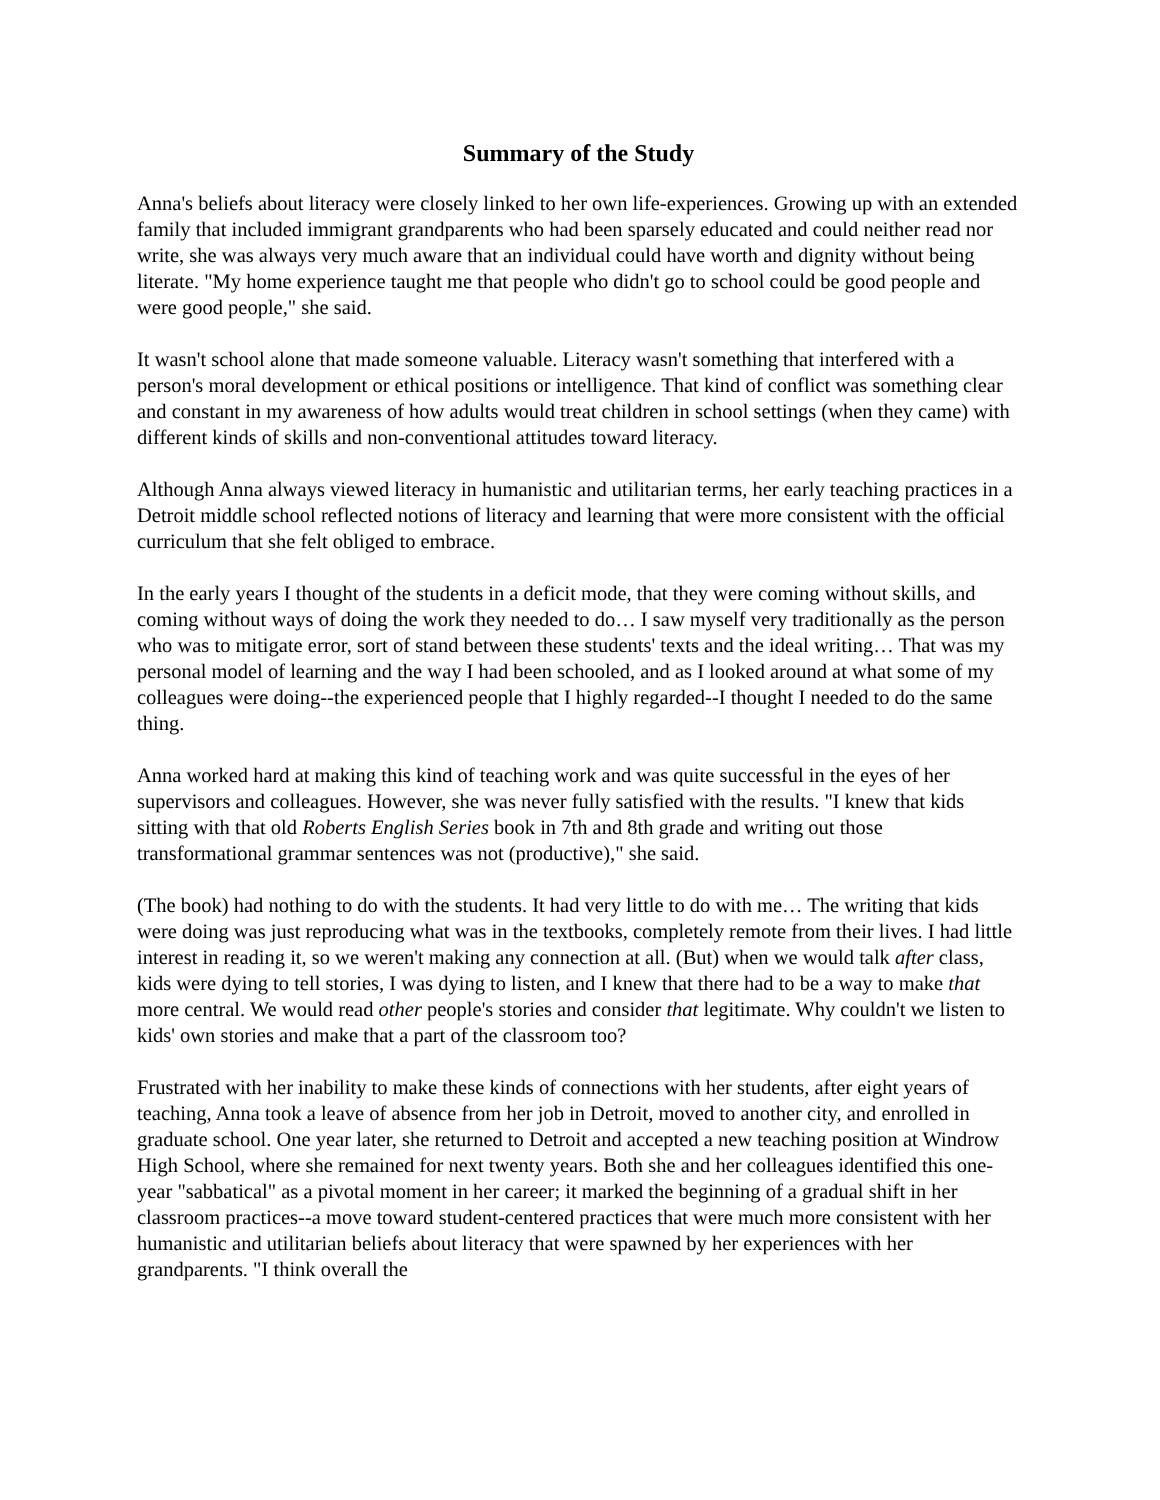Summary of the Study
Anna's beliefs about literacy were closely linked to her own life-experiences. Growing up with an extended family that included immigrant grandparents who had been sparsely educated and could neither read nor write, she was always very much aware that an individual could have worth and dignity without being literate. "My home experience taught me that people who didn't go to school could be good people and were good people," she said.
It wasn't school alone that made someone valuable. Literacy wasn't something that interfered with a person's moral development or ethical positions or intelligence. That kind of conflict was something clear and constant in my awareness of how adults would treat children in school settings (when they came) with different kinds of skills and non-conventional attitudes toward literacy.
Although Anna always viewed literacy in humanistic and utilitarian terms, her early teaching practices in a Detroit middle school reflected notions of literacy and learning that were more consistent with the official curriculum that she felt obliged to embrace.
In the early years I thought of the students in a deficit mode, that they were coming without skills, and coming without ways of doing the work they needed to do… I saw myself very traditionally as the person who was to mitigate error, sort of stand between these students' texts and the ideal writing… That was my personal model of learning and the way I had been schooled, and as I looked around at what some of my colleagues were doing--the experienced people that I highly regarded--I thought I needed to do the same thing.
Anna worked hard at making this kind of teaching work and was quite successful in the eyes of her supervisors and colleagues. However, she was never fully satisfied with the results. "I knew that kids sitting with that old Roberts English Series book in 7th and 8th grade and writing out those transformational grammar sentences was not (productive)," she said.
(The book) had nothing to do with the students. It had very little to do with me… The writing that kids were doing was just reproducing what was in the textbooks, completely remote from their lives. I had little interest in reading it, so we weren't making any connection at all. (But) when we would talk after class, kids were dying to tell stories, I was dying to listen, and I knew that there had to be a way to make that more central. We would read other people's stories and consider that legitimate. Why couldn't we listen to kids' own stories and make that a part of the classroom too?
Frustrated with her inability to make these kinds of connections with her students, after eight years of teaching, Anna took a leave of absence from her job in Detroit, moved to another city, and enrolled in graduate school. One year later, she returned to Detroit and accepted a new teaching position at Windrow High School, where she remained for next twenty years. Both she and her colleagues identified this one-year "sabbatical" as a pivotal moment in her career; it marked the beginning of a gradual shift in her classroom practices--a move toward student-centered practices that were much more consistent with her humanistic and utilitarian beliefs about literacy that were spawned by her experiences with her grandparents. "I think overall the